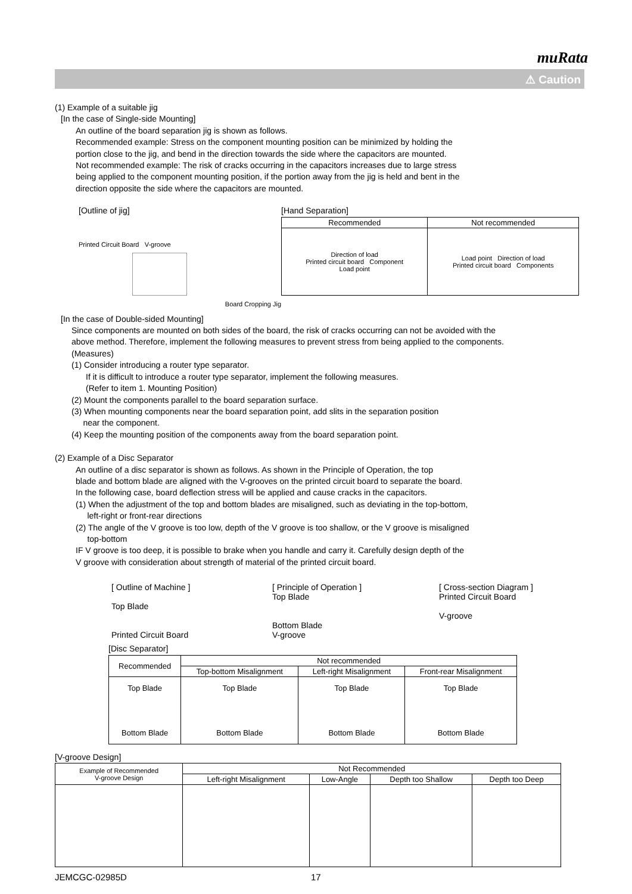muRata
⚠ Caution
(1) Example of a suitable jig
[In the case of Single-side Mounting]
An outline of the board separation jig is shown as follows.
Recommended example: Stress on the component mounting position can be minimized by holding the
portion close to the jig, and bend in the direction towards the side where the capacitors are mounted.
Not recommended example: The risk of cracks occurring in the capacitors increases due to large stress
being applied to the component mounting position, if the portion away from the jig is held and bent in the
direction opposite the side where the capacitors are mounted.
[Outline of jig]
Printed Circuit Board V-groove
Board Cropping Jig
[Hand Separation]
| Recommended | Not recommended |
| --- | --- |
| Direction of load Printed circuit board Component Load point | Load point Direction of load Printed circuit board Components |
[In the case of Double-sided Mounting]
Since components are mounted on both sides of the board, the risk of cracks occurring can not be avoided with the
above method. Therefore, implement the following measures to prevent stress from being applied to the components.
(Measures)
(1) Consider introducing a router type separator.
If it is difficult to introduce a router type separator, implement the following measures.
(Refer to item 1. Mounting Position)
(2) Mount the components parallel to the board separation surface.
(3) When mounting components near the board separation point, add slits in the separation position
near the component.
(4) Keep the mounting position of the components away from the board separation point.
(2) Example of a Disc Separator
An outline of a disc separator is shown as follows. As shown in the Principle of Operation, the top
blade and bottom blade are aligned with the V-grooves on the printed circuit board to separate the board.
In the following case, board deflection stress will be applied and cause cracks in the capacitors.
(1) When the adjustment of the top and bottom blades are misaligned, such as deviating in the top-bottom,
left-right or front-rear directions
(2) The angle of the V groove is too low, depth of the V groove is too shallow, or the V groove is misaligned
top-bottom
IF V groove is too deep, it is possible to brake when you handle and carry it. Carefully design depth of the
V groove with consideration about strength of material of the printed circuit board.
[ Outline of Machine ]
Top Blade
Printed Circuit Board
[ Principle of Operation ]
Top Blade
Bottom Blade
V-groove
[ Cross-section Diagram ]
Printed Circuit Board
V-groove
[Disc Separator]
| Recommended | Not recommended | | |
| | Top-bottom Misalignment | Left-right Misalignment | Front-rear Misalignment |
| Top Blade Bottom Blade | Top Blade Bottom Blade | Top Blade Bottom Blade | Top Blade Bottom Blade |
[V-groove Design]
| Example of Recommended V-groove Design | Not Recommended | | | |
| | Left-right Misalignment | Low-Angle | Depth too Shallow | Depth too Deep |
JEMCGC-02985D 17